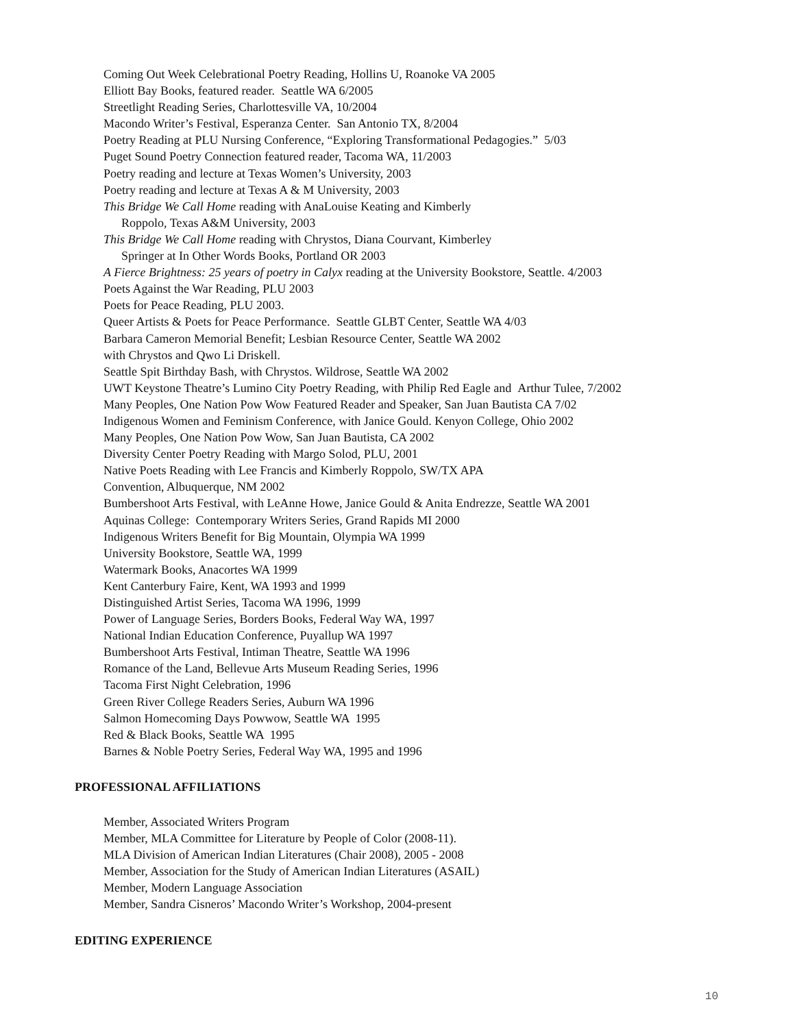Coming Out Week Celebrational Poetry Reading, Hollins U, Roanoke VA 2005
Elliott Bay Books, featured reader. Seattle WA 6/2005
Streetlight Reading Series, Charlottesville VA, 10/2004
Macondo Writer’s Festival, Esperanza Center. San Antonio TX, 8/2004
Poetry Reading at PLU Nursing Conference, “Exploring Transformational Pedagogies.” 5/03
Puget Sound Poetry Connection featured reader, Tacoma WA, 11/2003
Poetry reading and lecture at Texas Women’s University, 2003
Poetry reading and lecture at Texas A & M University, 2003
This Bridge We Call Home reading with AnaLouise Keating and Kimberly
Roppolo, Texas A&M University, 2003
This Bridge We Call Home reading with Chrystos, Diana Courvant, Kimberley
Springer at In Other Words Books, Portland OR 2003
A Fierce Brightness: 25 years of poetry in Calyx reading at the University Bookstore, Seattle. 4/2003
Poets Against the War Reading, PLU 2003
Poets for Peace Reading, PLU 2003.
Queer Artists & Poets for Peace Performance. Seattle GLBT Center, Seattle WA 4/03
Barbara Cameron Memorial Benefit; Lesbian Resource Center, Seattle WA 2002
with Chrystos and Qwo Li Driskell.
Seattle Spit Birthday Bash, with Chrystos. Wildrose, Seattle WA 2002
UWT Keystone Theatre’s Lumino City Poetry Reading, with Philip Red Eagle and Arthur Tulee, 7/2002
Many Peoples, One Nation Pow Wow Featured Reader and Speaker, San Juan Bautista CA 7/02
Indigenous Women and Feminism Conference, with Janice Gould. Kenyon College, Ohio 2002
Many Peoples, One Nation Pow Wow, San Juan Bautista, CA 2002
Diversity Center Poetry Reading with Margo Solod, PLU, 2001
Native Poets Reading with Lee Francis and Kimberly Roppolo, SW/TX APA
Convention, Albuquerque, NM 2002
Bumbershoot Arts Festival, with LeAnne Howe, Janice Gould & Anita Endrezze, Seattle WA 2001
Aquinas College: Contemporary Writers Series, Grand Rapids MI 2000
Indigenous Writers Benefit for Big Mountain, Olympia WA 1999
University Bookstore, Seattle WA, 1999
Watermark Books, Anacortes WA 1999
Kent Canterbury Faire, Kent, WA 1993 and 1999
Distinguished Artist Series, Tacoma WA 1996, 1999
Power of Language Series, Borders Books, Federal Way WA, 1997
National Indian Education Conference, Puyallup WA 1997
Bumbershoot Arts Festival, Intiman Theatre, Seattle WA 1996
Romance of the Land, Bellevue Arts Museum Reading Series, 1996
Tacoma First Night Celebration, 1996
Green River College Readers Series, Auburn WA 1996
Salmon Homecoming Days Powwow, Seattle WA 1995
Red & Black Books, Seattle WA 1995
Barnes & Noble Poetry Series, Federal Way WA, 1995 and 1996
PROFESSIONAL AFFILIATIONS
Member, Associated Writers Program
Member, MLA Committee for Literature by People of Color (2008-11).
MLA Division of American Indian Literatures (Chair 2008), 2005 - 2008
Member, Association for the Study of American Indian Literatures (ASAIL)
Member, Modern Language Association
Member, Sandra Cisneros’ Macondo Writer’s Workshop, 2004-present
EDITING EXPERIENCE
10